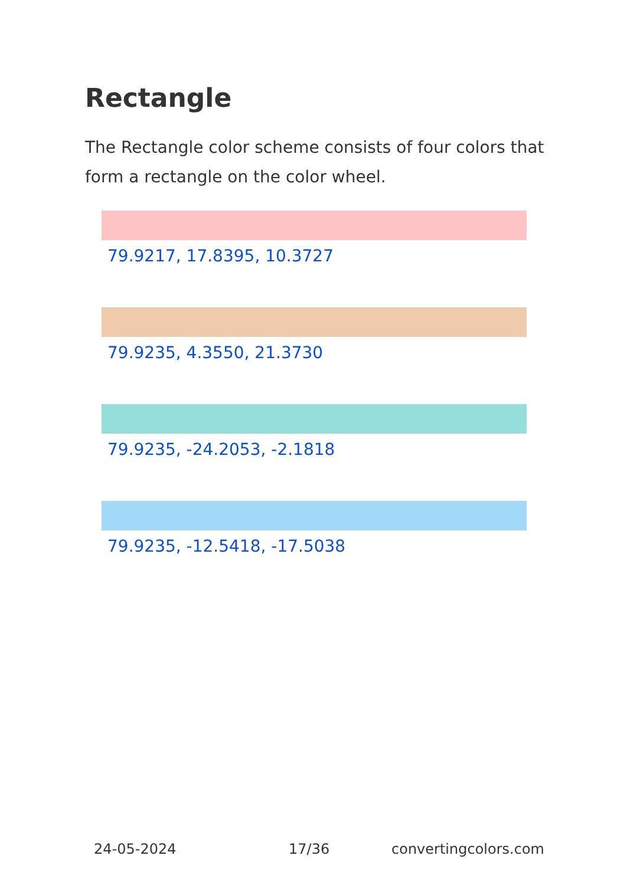Rectangle
The Rectangle color scheme consists of four colors that form a rectangle on the color wheel.
79.9217, 17.8395, 10.3727
79.9235, 4.3550, 21.3730
79.9235, -24.2053, -2.1818
79.9235, -12.5418, -17.5038
24-05-2024 17/36 convertingcolors.com